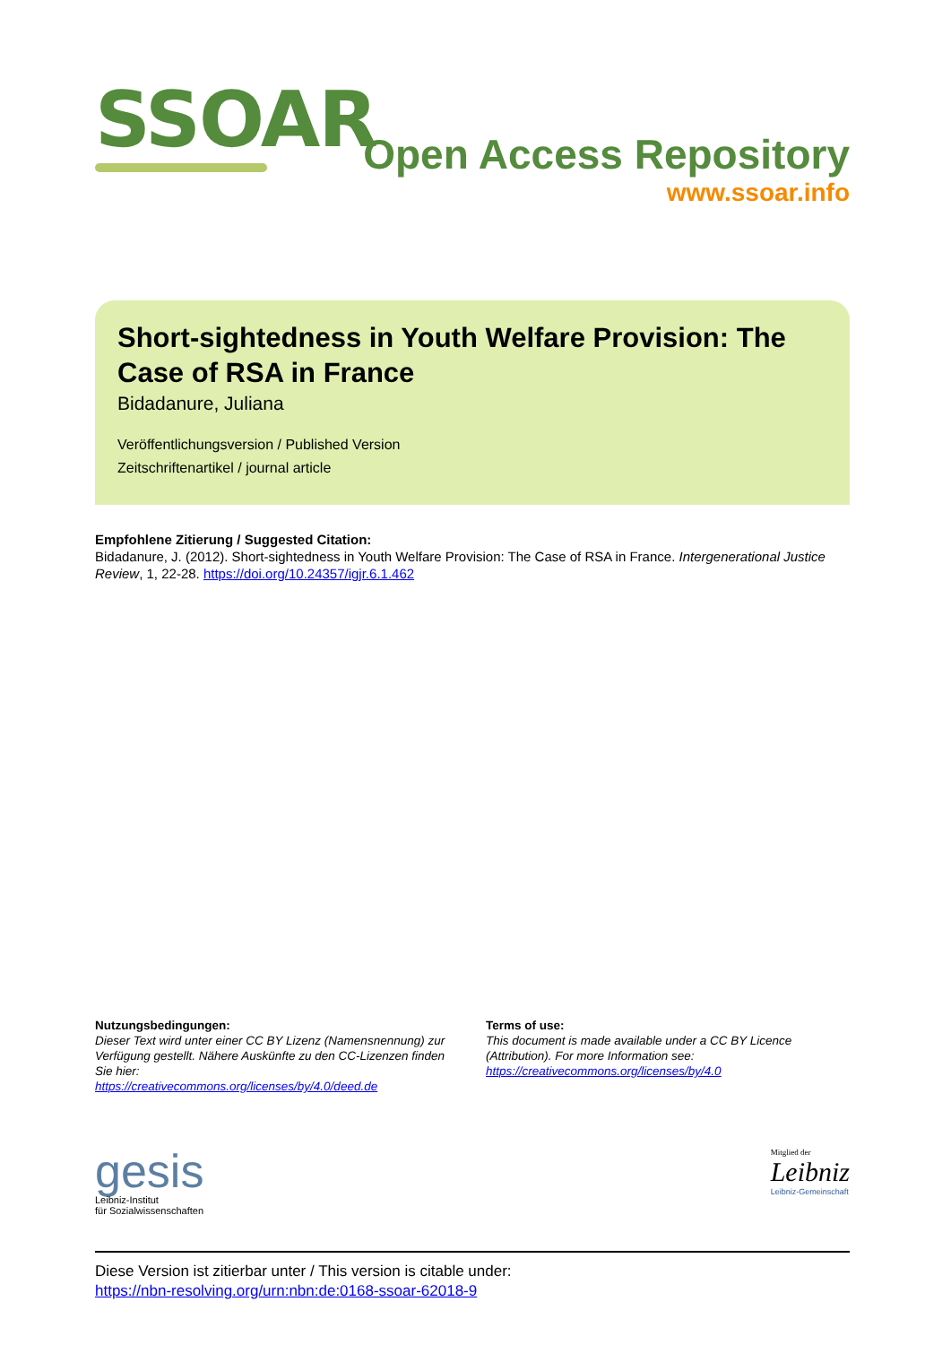SSOAR
Open Access Repository
www.ssoar.info
Short-sightedness in Youth Welfare Provision: The Case of RSA in France
Bidadanure, Juliana
Veröffentlichungsversion / Published Version
Zeitschriftenartikel / journal article
Empfohlene Zitierung / Suggested Citation:
Bidadanure, J. (2012). Short-sightedness in Youth Welfare Provision: The Case of RSA in France. Intergenerational Justice Review, 1, 22-28. https://doi.org/10.24357/igjr.6.1.462
Nutzungsbedingungen:
Dieser Text wird unter einer CC BY Lizenz (Namensnennung) zur Verfügung gestellt. Nähere Auskünfte zu den CC-Lizenzen finden Sie hier:
https://creativecommons.org/licenses/by/4.0/deed.de
Terms of use:
This document is made available under a CC BY Licence (Attribution). For more Information see:
https://creativecommons.org/licenses/by/4.0
gesis
Leibniz-Institut
für Sozialwissenschaften
Mitglied der
Leibniz
Leibniz-Gemeinschaft
Diese Version ist zitierbar unter / This version is citable under:
https://nbn-resolving.org/urn:nbn:de:0168-ssoar-62018-9